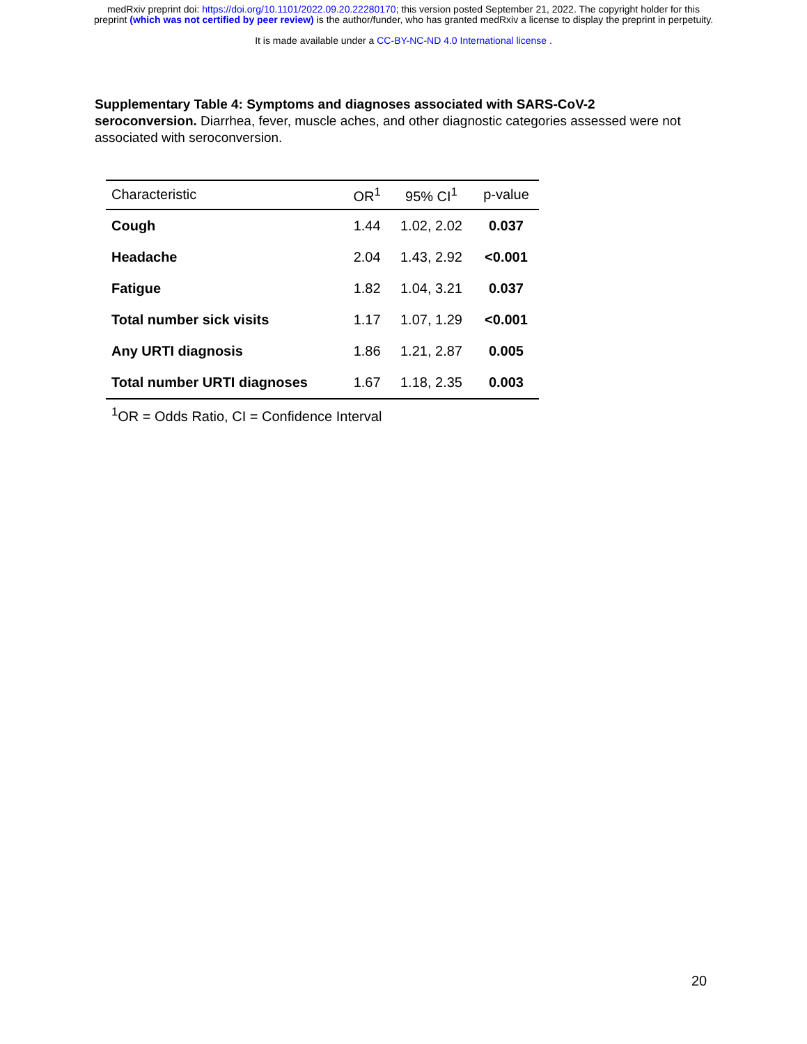medRxiv preprint doi: https://doi.org/10.1101/2022.09.20.22280170; this version posted September 21, 2022. The copyright holder for this
preprint (which was not certified by peer review) is the author/funder, who has granted medRxiv a license to display the preprint in perpetuity.
It is made available under a CC-BY-NC-ND 4.0 International license .
Supplementary Table 4: Symptoms and diagnoses associated with SARS-CoV-2 seroconversion. Diarrhea, fever, muscle aches, and other diagnostic categories assessed were not associated with seroconversion.
| Characteristic | OR<sup>1</sup> | 95% CI<sup>1</sup> | p-value |
| --- | --- | --- | --- |
| Cough | 1.44 | 1.02, 2.02 | 0.037 |
| Headache | 2.04 | 1.43, 2.92 | <0.001 |
| Fatigue | 1.82 | 1.04, 3.21 | 0.037 |
| Total number sick visits | 1.17 | 1.07, 1.29 | <0.001 |
| Any URTI diagnosis | 1.86 | 1.21, 2.87 | 0.005 |
| Total number URTI diagnoses | 1.67 | 1.18, 2.35 | 0.003 |
<sup>1</sup> OR = Odds Ratio, CI = Confidence Interval
20